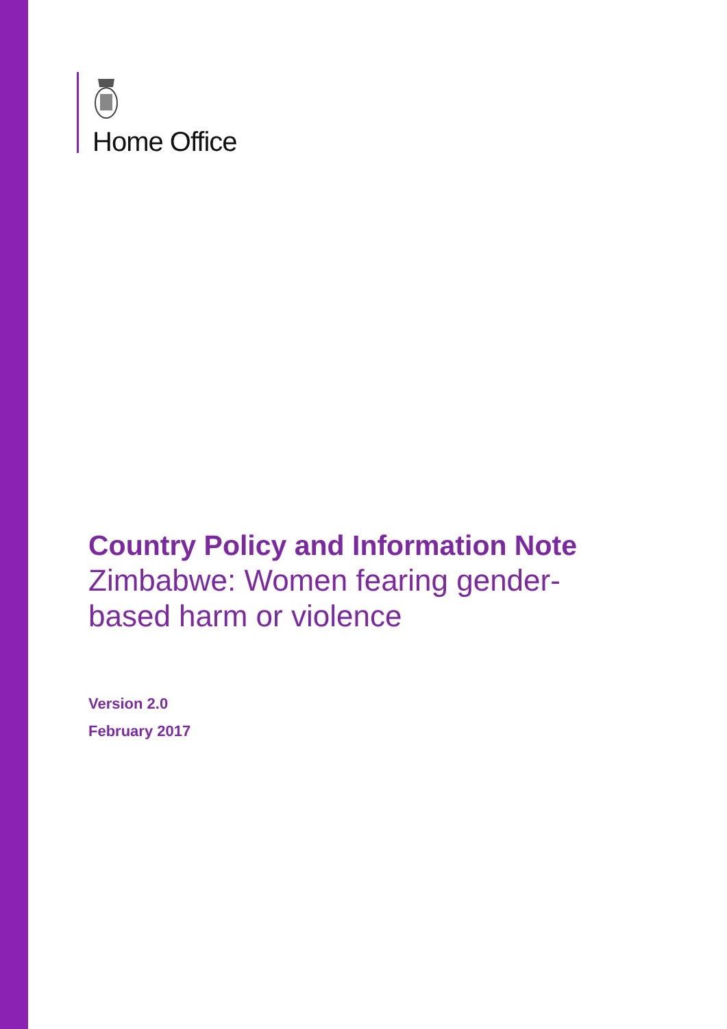Home Office
Country Policy and Information Note
Zimbabwe: Women fearing gender-
based harm or violence
Version 2.0
February 2017